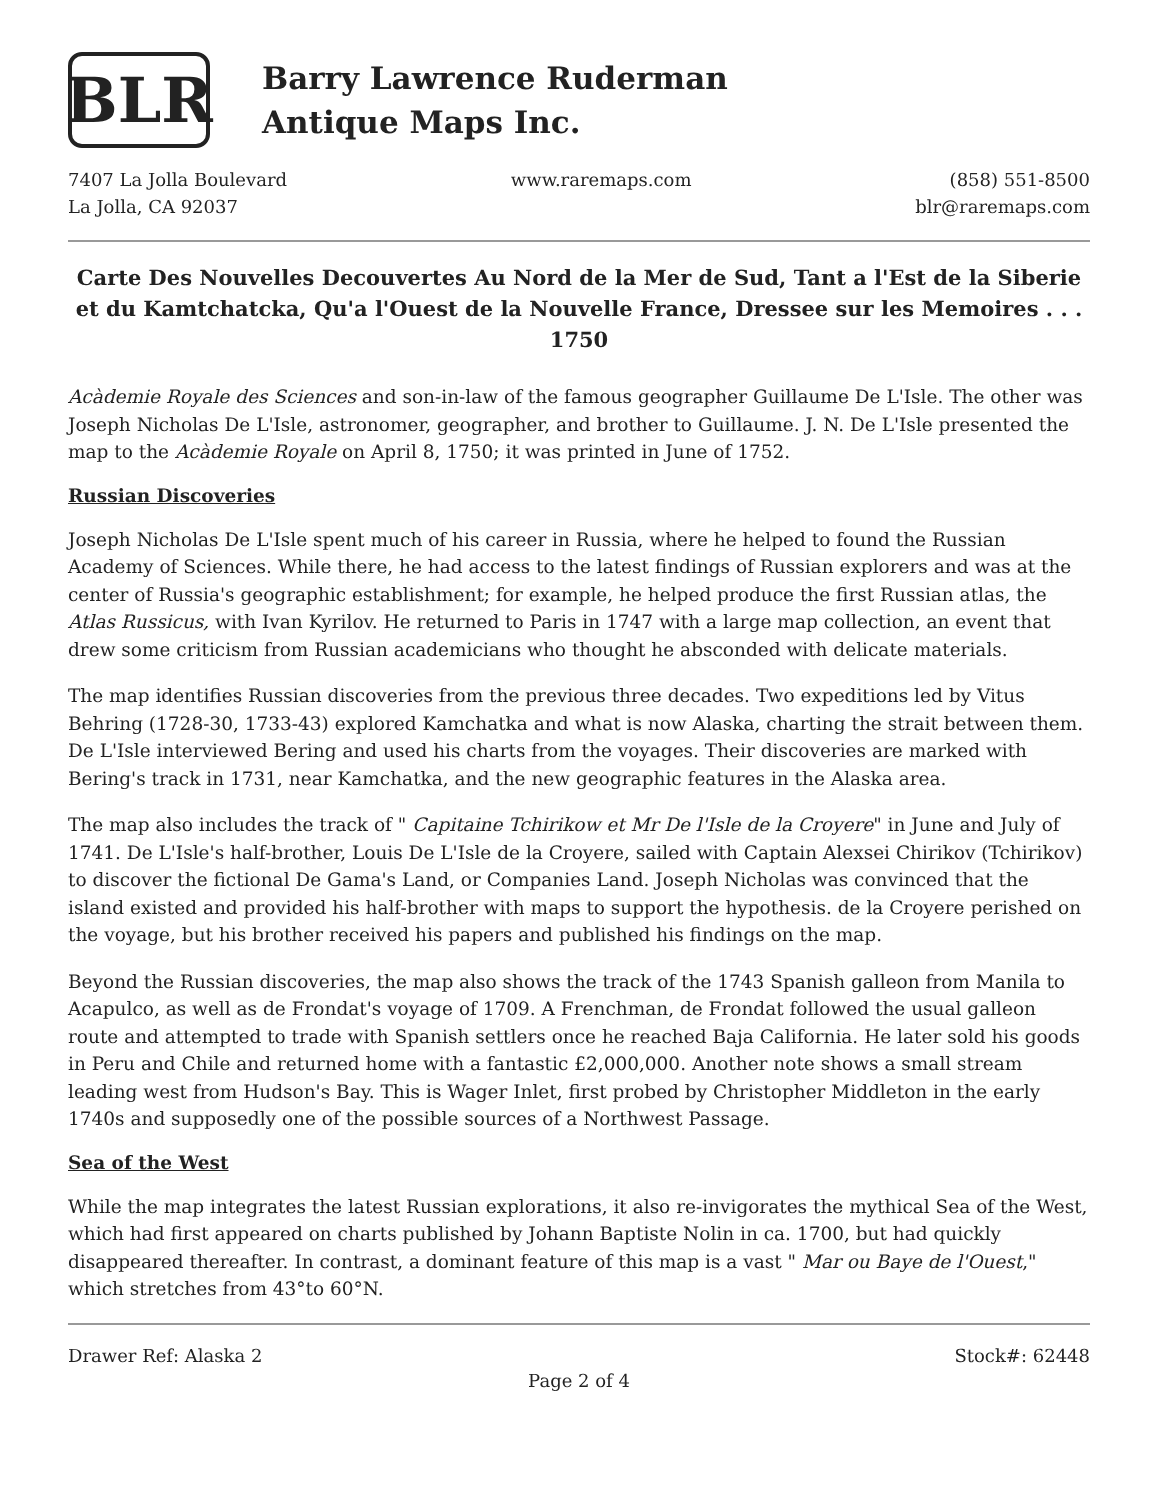BLR
Barry Lawrence Ruderman
Antique Maps Inc.
7407 La Jolla Boulevard
La Jolla, CA 92037
www.raremaps.com (858) 551-8500
blr@raremaps.com
Carte Des Nouvelles Decouvertes Au Nord de la Mer de Sud, Tant a l'Est de la Siberie et du Kamtchatcka, Qu'a l'Ouest de la Nouvelle France, Dressee sur les Memoires . . . 1750
Acàdemie Royale des Sciences and son-in-law of the famous geographer Guillaume De L'Isle. The other was Joseph Nicholas De L'Isle, astronomer, geographer, and brother to Guillaume. J. N. De L'Isle presented the map to the Acàdemie Royale on April 8, 1750; it was printed in June of 1752.
Russian Discoveries
Joseph Nicholas De L'Isle spent much of his career in Russia, where he helped to found the Russian Academy of Sciences. While there, he had access to the latest findings of Russian explorers and was at the center of Russia's geographic establishment; for example, he helped produce the first Russian atlas, the Atlas Russicus, with Ivan Kyrilov. He returned to Paris in 1747 with a large map collection, an event that drew some criticism from Russian academicians who thought he absconded with delicate materials.
The map identifies Russian discoveries from the previous three decades. Two expeditions led by Vitus Behring (1728-30, 1733-43) explored Kamchatka and what is now Alaska, charting the strait between them. De L'Isle interviewed Bering and used his charts from the voyages. Their discoveries are marked with Bering's track in 1731, near Kamchatka, and the new geographic features in the Alaska area.
The map also includes the track of " Capitaine Tchirikow et Mr De l'Isle de la Croyere" in June and July of 1741. De L'Isle's half-brother, Louis De L'Isle de la Croyere, sailed with Captain Alexsei Chirikov (Tchirikov) to discover the fictional De Gama's Land, or Companies Land. Joseph Nicholas was convinced that the island existed and provided his half-brother with maps to support the hypothesis. de la Croyere perished on the voyage, but his brother received his papers and published his findings on the map.
Beyond the Russian discoveries, the map also shows the track of the 1743 Spanish galleon from Manila to Acapulco, as well as de Frondat's voyage of 1709. A Frenchman, de Frondat followed the usual galleon route and attempted to trade with Spanish settlers once he reached Baja California. He later sold his goods in Peru and Chile and returned home with a fantastic £2,000,000. Another note shows a small stream leading west from Hudson's Bay. This is Wager Inlet, first probed by Christopher Middleton in the early 1740s and supposedly one of the possible sources of a Northwest Passage.
Sea of the West
While the map integrates the latest Russian explorations, it also re-invigorates the mythical Sea of the West, which had first appeared on charts published by Johann Baptiste Nolin in ca. 1700, but had quickly disappeared thereafter. In contrast, a dominant feature of this map is a vast " Mar ou Baye de l'Ouest," which stretches from 43°to 60°N.
Drawer Ref: Alaska 2 Stock#: 62448
Page 2 of 4